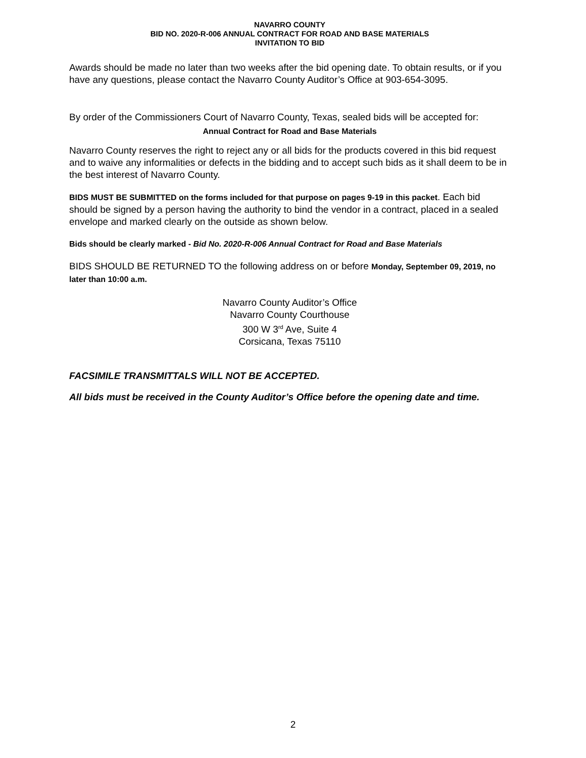NAVARRO COUNTY
BID NO. 2020-R-006 ANNUAL CONTRACT FOR ROAD AND BASE MATERIALS
INVITATION TO BID
Awards should be made no later than two weeks after the bid opening date. To obtain results, or if you have any questions, please contact the Navarro County Auditor’s Office at 903-654-3095.
By order of the Commissioners Court of Navarro County, Texas, sealed bids will be accepted for:
Annual Contract for Road and Base Materials
Navarro County reserves the right to reject any or all bids for the products covered in this bid request and to waive any informalities or defects in the bidding and to accept such bids as it shall deem to be in the best interest of Navarro County.
BIDS MUST BE SUBMITTED on the forms included for that purpose on pages 9-19 in this packet. Each bid should be signed by a person having the authority to bind the vendor in a contract, placed in a sealed envelope and marked clearly on the outside as shown below.
Bids should be clearly marked - Bid No. 2020-R-006 Annual Contract for Road and Base Materials
BIDS SHOULD BE RETURNED TO the following address on or before Monday, September 09, 2019, no later than 10:00 a.m.
Navarro County Auditor’s Office
Navarro County Courthouse
300 W 3<sup>rd</sup> Ave, Suite 4
Corsicana, Texas 75110
FACSIMILE TRANSMITTALS WILL NOT BE ACCEPTED.
All bids must be received in the County Auditor’s Office before the opening date and time.
2